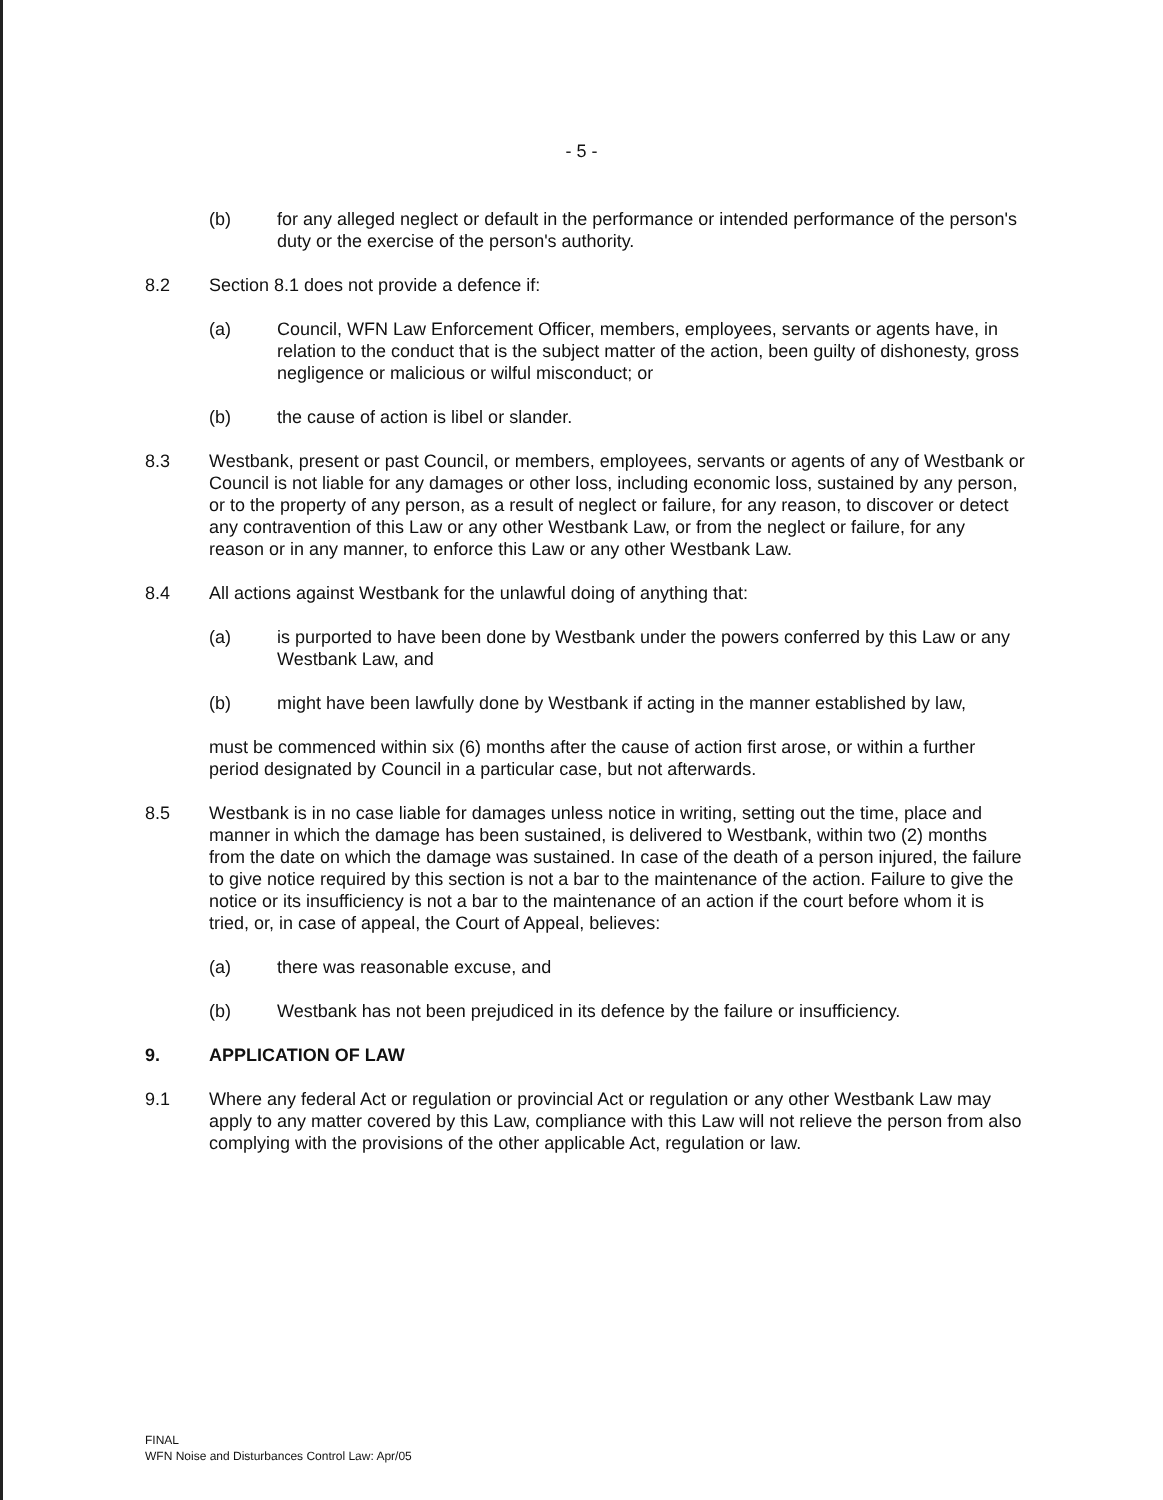- 5 -
(b) for any alleged neglect or default in the performance or intended performance of the person's duty or the exercise of the person's authority.
8.2 Section 8.1 does not provide a defence if:
(a) Council, WFN Law Enforcement Officer, members, employees, servants or agents have, in relation to the conduct that is the subject matter of the action, been guilty of dishonesty, gross negligence or malicious or wilful misconduct; or
(b) the cause of action is libel or slander.
8.3 Westbank, present or past Council, or members, employees, servants or agents of any of Westbank or Council is not liable for any damages or other loss, including economic loss, sustained by any person, or to the property of any person, as a result of neglect or failure, for any reason, to discover or detect any contravention of this Law or any other Westbank Law, or from the neglect or failure, for any reason or in any manner, to enforce this Law or any other Westbank Law.
8.4 All actions against Westbank for the unlawful doing of anything that:
(a) is purported to have been done by Westbank under the powers conferred by this Law or any Westbank Law, and
(b) might have been lawfully done by Westbank if acting in the manner established by law,
must be commenced within six (6) months after the cause of action first arose, or within a further period designated by Council in a particular case, but not afterwards.
8.5 Westbank is in no case liable for damages unless notice in writing, setting out the time, place and manner in which the damage has been sustained, is delivered to Westbank, within two (2) months from the date on which the damage was sustained. In case of the death of a person injured, the failure to give notice required by this section is not a bar to the maintenance of the action. Failure to give the notice or its insufficiency is not a bar to the maintenance of an action if the court before whom it is tried, or, in case of appeal, the Court of Appeal, believes:
(a) there was reasonable excuse, and
(b) Westbank has not been prejudiced in its defence by the failure or insufficiency.
9. APPLICATION OF LAW
9.1 Where any federal Act or regulation or provincial Act or regulation or any other Westbank Law may apply to any matter covered by this Law, compliance with this Law will not relieve the person from also complying with the provisions of the other applicable Act, regulation or law.
FINAL
WFN Noise and Disturbances Control Law: Apr/05